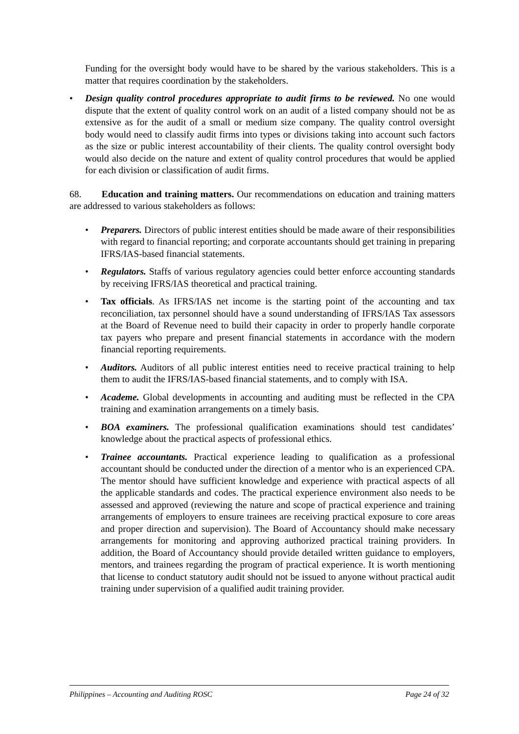Funding for the oversight body would have to be shared by the various stakeholders. This is a matter that requires coordination by the stakeholders.
• Design quality control procedures appropriate to audit firms to be reviewed. No one would dispute that the extent of quality control work on an audit of a listed company should not be as extensive as for the audit of a small or medium size company. The quality control oversight body would need to classify audit firms into types or divisions taking into account such factors as the size or public interest accountability of their clients. The quality control oversight body would also decide on the nature and extent of quality control procedures that would be applied for each division or classification of audit firms.
68. Education and training matters. Our recommendations on education and training matters are addressed to various stakeholders as follows:
• Preparers. Directors of public interest entities should be made aware of their responsibilities with regard to financial reporting; and corporate accountants should get training in preparing IFRS/IAS-based financial statements.
• Regulators. Staffs of various regulatory agencies could better enforce accounting standards by receiving IFRS/IAS theoretical and practical training.
• Tax officials. As IFRS/IAS net income is the starting point of the accounting and tax reconciliation, tax personnel should have a sound understanding of IFRS/IAS Tax assessors at the Board of Revenue need to build their capacity in order to properly handle corporate tax payers who prepare and present financial statements in accordance with the modern financial reporting requirements.
• Auditors. Auditors of all public interest entities need to receive practical training to help them to audit the IFRS/IAS-based financial statements, and to comply with ISA.
• Academe. Global developments in accounting and auditing must be reflected in the CPA training and examination arrangements on a timely basis.
• BOA examiners. The professional qualification examinations should test candidates’ knowledge about the practical aspects of professional ethics.
• Trainee accountants. Practical experience leading to qualification as a professional accountant should be conducted under the direction of a mentor who is an experienced CPA. The mentor should have sufficient knowledge and experience with practical aspects of all the applicable standards and codes. The practical experience environment also needs to be assessed and approved (reviewing the nature and scope of practical experience and training arrangements of employers to ensure trainees are receiving practical exposure to core areas and proper direction and supervision). The Board of Accountancy should make necessary arrangements for monitoring and approving authorized practical training providers. In addition, the Board of Accountancy should provide detailed written guidance to employers, mentors, and trainees regarding the program of practical experience. It is worth mentioning that license to conduct statutory audit should not be issued to anyone without practical audit training under supervision of a qualified audit training provider.
Philippines – Accounting and Auditing ROSC Page 24 of 32